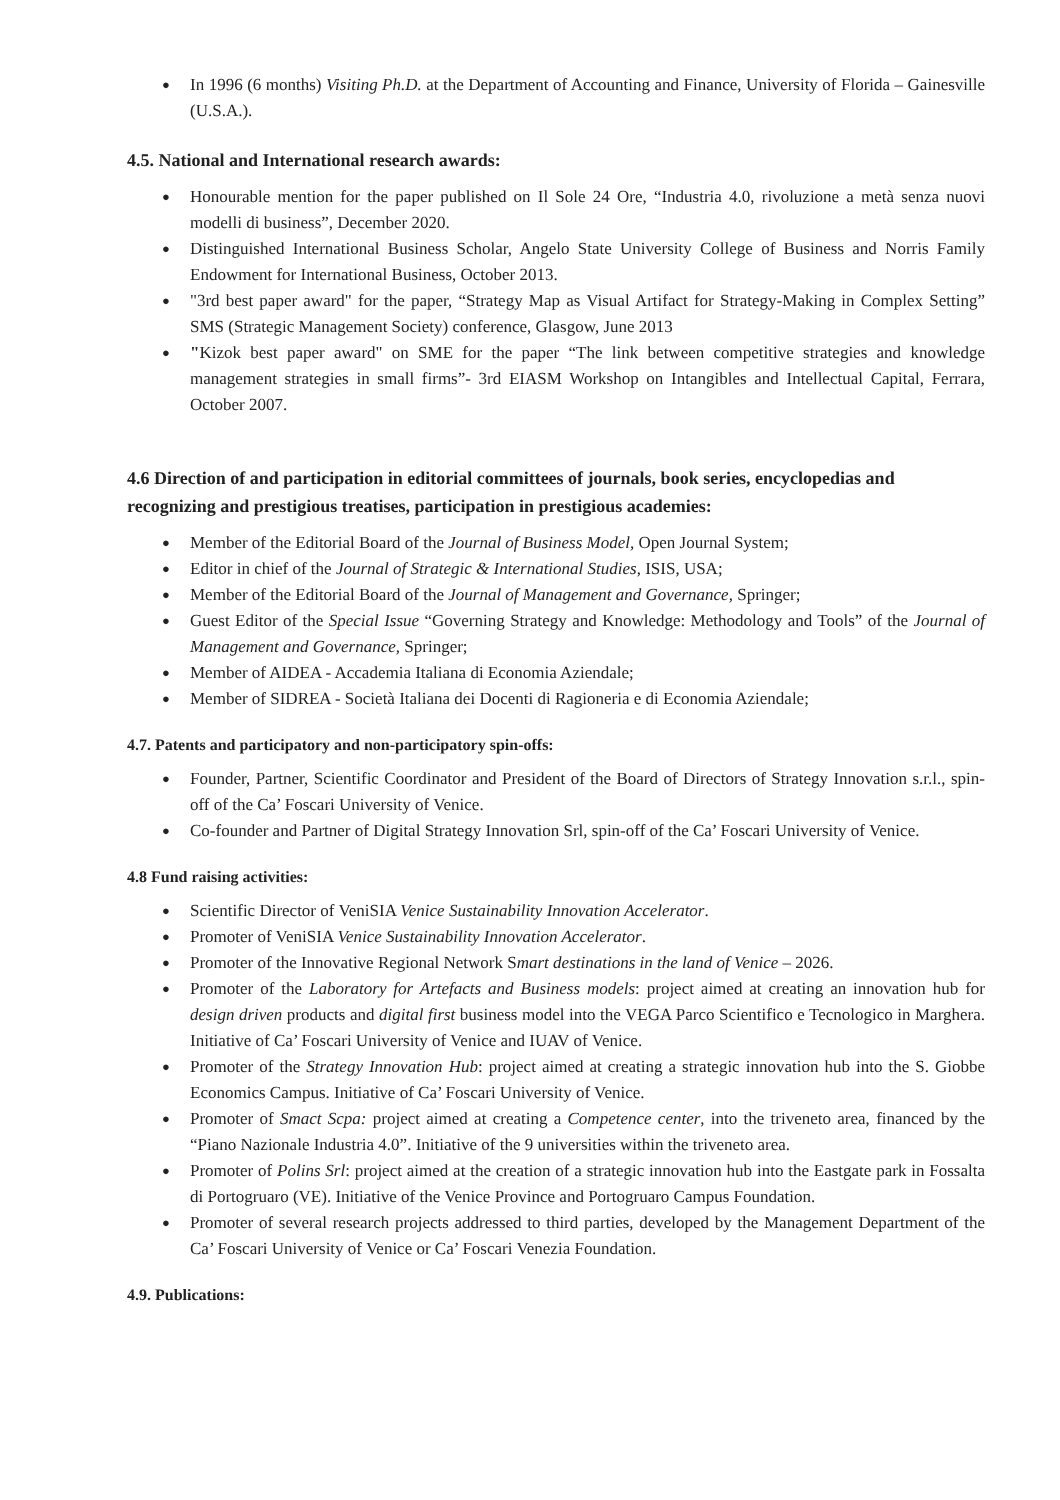● In 1996 (6 months) Visiting Ph.D. at the Department of Accounting and Finance, University of Florida – Gainesville (U.S.A.).
4.5. National and International research awards:
● Honourable mention for the paper published on Il Sole 24 Ore, “Industria 4.0, rivoluzione a metà senza nuovi modelli di business”, December 2020.
● Distinguished International Business Scholar, Angelo State University College of Business and Norris Family Endowment for International Business, October 2013.
● "3rd best paper award" for the paper, “Strategy Map as Visual Artifact for Strategy-Making in Complex Setting” SMS (Strategic Management Society) conference, Glasgow, June 2013
● "Kizok best paper award" on SME for the paper “The link between competitive strategies and knowledge management strategies in small firms”- 3rd EIASM Workshop on Intangibles and Intellectual Capital, Ferrara, October 2007.
4.6 Direction of and participation in editorial committees of journals, book series, encyclopedias and recognizing and prestigious treatises, participation in prestigious academies:
● Member of the Editorial Board of the Journal of Business Model, Open Journal System;
● Editor in chief of the Journal of Strategic & International Studies, ISIS, USA;
● Member of the Editorial Board of the Journal of Management and Governance, Springer;
● Guest Editor of the Special Issue “Governing Strategy and Knowledge: Methodology and Tools” of the Journal of Management and Governance, Springer;
● Member of AIDEA - Accademia Italiana di Economia Aziendale;
● Member of SIDREA - Società Italiana dei Docenti di Ragioneria e di Economia Aziendale;
4.7. Patents and participatory and non-participatory spin-offs:
● Founder, Partner, Scientific Coordinator and President of the Board of Directors of Strategy Innovation s.r.l., spin-off of the Ca’ Foscari University of Venice.
● Co-founder and Partner of Digital Strategy Innovation Srl, spin-off of the Ca’ Foscari University of Venice.
4.8 Fund raising activities:
● Scientific Director of VeniSIA Venice Sustainability Innovation Accelerator.
● Promoter of VeniSIA Venice Sustainability Innovation Accelerator.
● Promoter of the Innovative Regional Network Smart destinations in the land of Venice – 2026.
● Promoter of the Laboratory for Artefacts and Business models: project aimed at creating an innovation hub for design driven products and digital first business model into the VEGA Parco Scientifico e Tecnologico in Marghera. Initiative of Ca’ Foscari University of Venice and IUAV of Venice.
● Promoter of the Strategy Innovation Hub: project aimed at creating a strategic innovation hub into the S. Giobbe Economics Campus. Initiative of Ca’ Foscari University of Venice.
● Promoter of Smact Scpa: project aimed at creating a Competence center, into the triveneto area, financed by the “Piano Nazionale Industria 4.0”. Initiative of the 9 universities within the triveneto area.
● Promoter of Polins Srl: project aimed at the creation of a strategic innovation hub into the Eastgate park in Fossalta di Portogruaro (VE). Initiative of the Venice Province and Portogruaro Campus Foundation.
● Promoter of several research projects addressed to third parties, developed by the Management Department of the Ca’ Foscari University of Venice or Ca’ Foscari Venezia Foundation.
4.9. Publications: